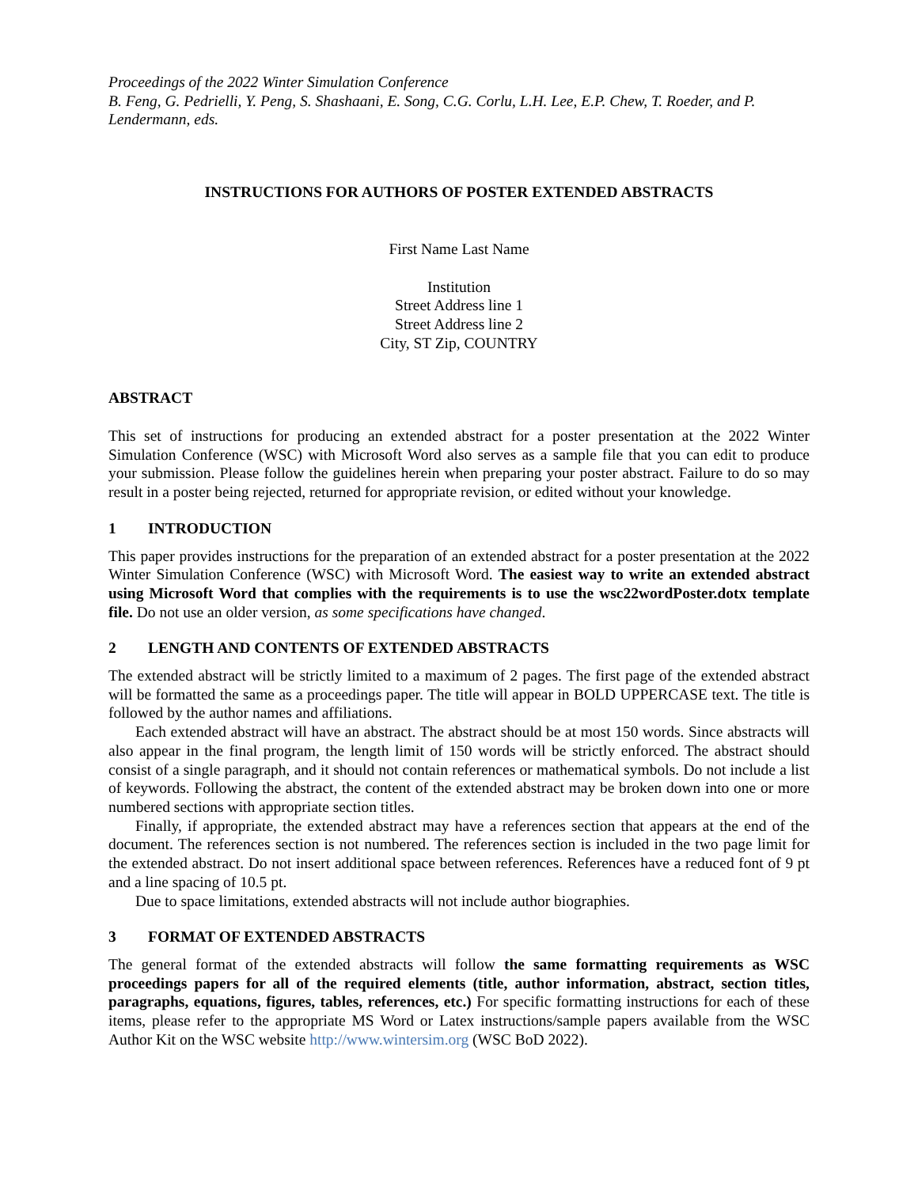Proceedings of the 2022 Winter Simulation Conference
B. Feng, G. Pedrielli, Y. Peng, S. Shashaani, E. Song, C.G. Corlu, L.H. Lee, E.P. Chew, T. Roeder, and P. Lendermann, eds.
INSTRUCTIONS FOR AUTHORS OF POSTER EXTENDED ABSTRACTS
First Name Last Name
Institution
Street Address line 1
Street Address line 2
City, ST Zip, COUNTRY
ABSTRACT
This set of instructions for producing an extended abstract for a poster presentation at the 2022 Winter Simulation Conference (WSC) with Microsoft Word also serves as a sample file that you can edit to produce your submission. Please follow the guidelines herein when preparing your poster abstract. Failure to do so may result in a poster being rejected, returned for appropriate revision, or edited without your knowledge.
1 INTRODUCTION
This paper provides instructions for the preparation of an extended abstract for a poster presentation at the 2022 Winter Simulation Conference (WSC) with Microsoft Word. The easiest way to write an extended abstract using Microsoft Word that complies with the requirements is to use the wsc22wordPoster.dotx template file. Do not use an older version, as some specifications have changed.
2 LENGTH AND CONTENTS OF EXTENDED ABSTRACTS
The extended abstract will be strictly limited to a maximum of 2 pages. The first page of the extended abstract will be formatted the same as a proceedings paper. The title will appear in BOLD UPPERCASE text. The title is followed by the author names and affiliations.
Each extended abstract will have an abstract. The abstract should be at most 150 words. Since abstracts will also appear in the final program, the length limit of 150 words will be strictly enforced. The abstract should consist of a single paragraph, and it should not contain references or mathematical symbols. Do not include a list of keywords. Following the abstract, the content of the extended abstract may be broken down into one or more numbered sections with appropriate section titles.
Finally, if appropriate, the extended abstract may have a references section that appears at the end of the document. The references section is not numbered. The references section is included in the two page limit for the extended abstract. Do not insert additional space between references. References have a reduced font of 9 pt and a line spacing of 10.5 pt.
Due to space limitations, extended abstracts will not include author biographies.
3 FORMAT OF EXTENDED ABSTRACTS
The general format of the extended abstracts will follow the same formatting requirements as WSC proceedings papers for all of the required elements (title, author information, abstract, section titles, paragraphs, equations, figures, tables, references, etc.) For specific formatting instructions for each of these items, please refer to the appropriate MS Word or Latex instructions/sample papers available from the WSC Author Kit on the WSC website http://www.wintersim.org (WSC BoD 2022).